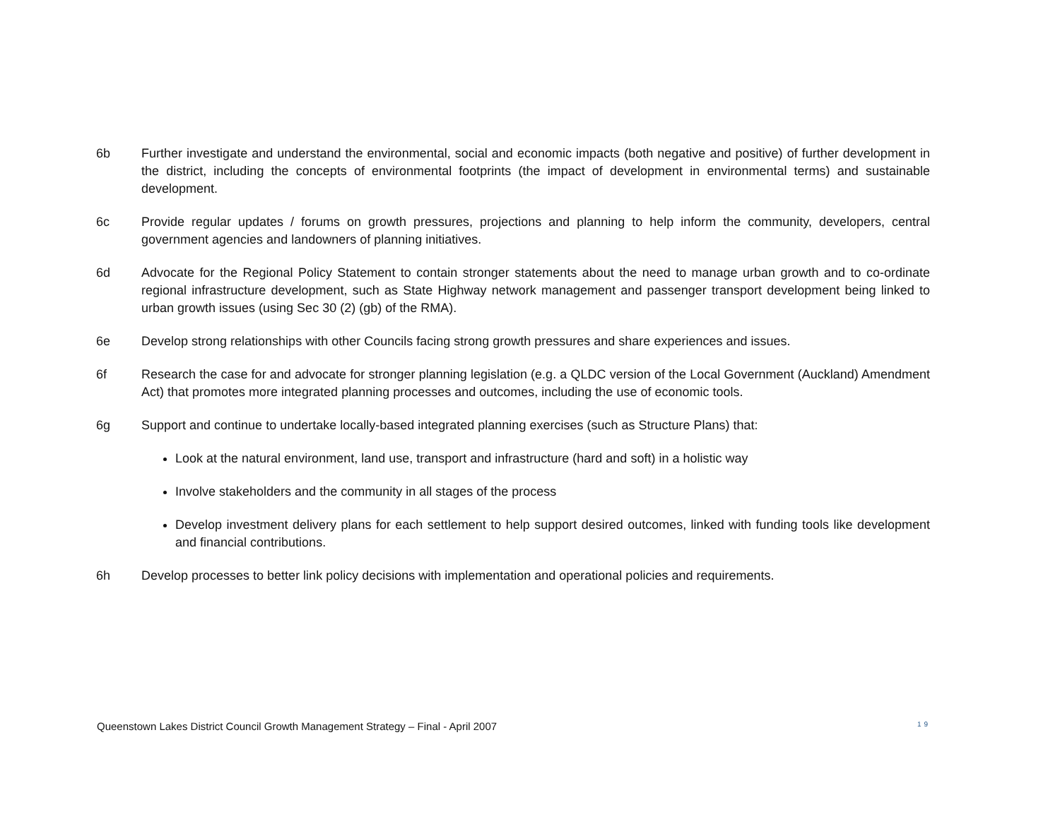6b Further investigate and understand the environmental, social and economic impacts (both negative and positive) of further development in the district, including the concepts of environmental footprints (the impact of development in environmental terms) and sustainable development.
6c Provide regular updates / forums on growth pressures, projections and planning to help inform the community, developers, central government agencies and landowners of planning initiatives.
6d Advocate for the Regional Policy Statement to contain stronger statements about the need to manage urban growth and to co-ordinate regional infrastructure development, such as State Highway network management and passenger transport development being linked to urban growth issues (using Sec 30 (2) (gb) of the RMA).
6e Develop strong relationships with other Councils facing strong growth pressures and share experiences and issues.
6f Research the case for and advocate for stronger planning legislation (e.g. a QLDC version of the Local Government (Auckland) Amendment Act) that promotes more integrated planning processes and outcomes, including the use of economic tools.
6g Support and continue to undertake locally-based integrated planning exercises (such as Structure Plans) that:
Look at the natural environment, land use, transport and infrastructure (hard and soft) in a holistic way
Involve stakeholders and the community in all stages of the process
Develop investment delivery plans for each settlement to help support desired outcomes, linked with funding tools like development and financial contributions.
6h Develop processes to better link policy decisions with implementation and operational policies and requirements.
Queenstown Lakes District Council Growth Management Strategy – Final - April 2007 19